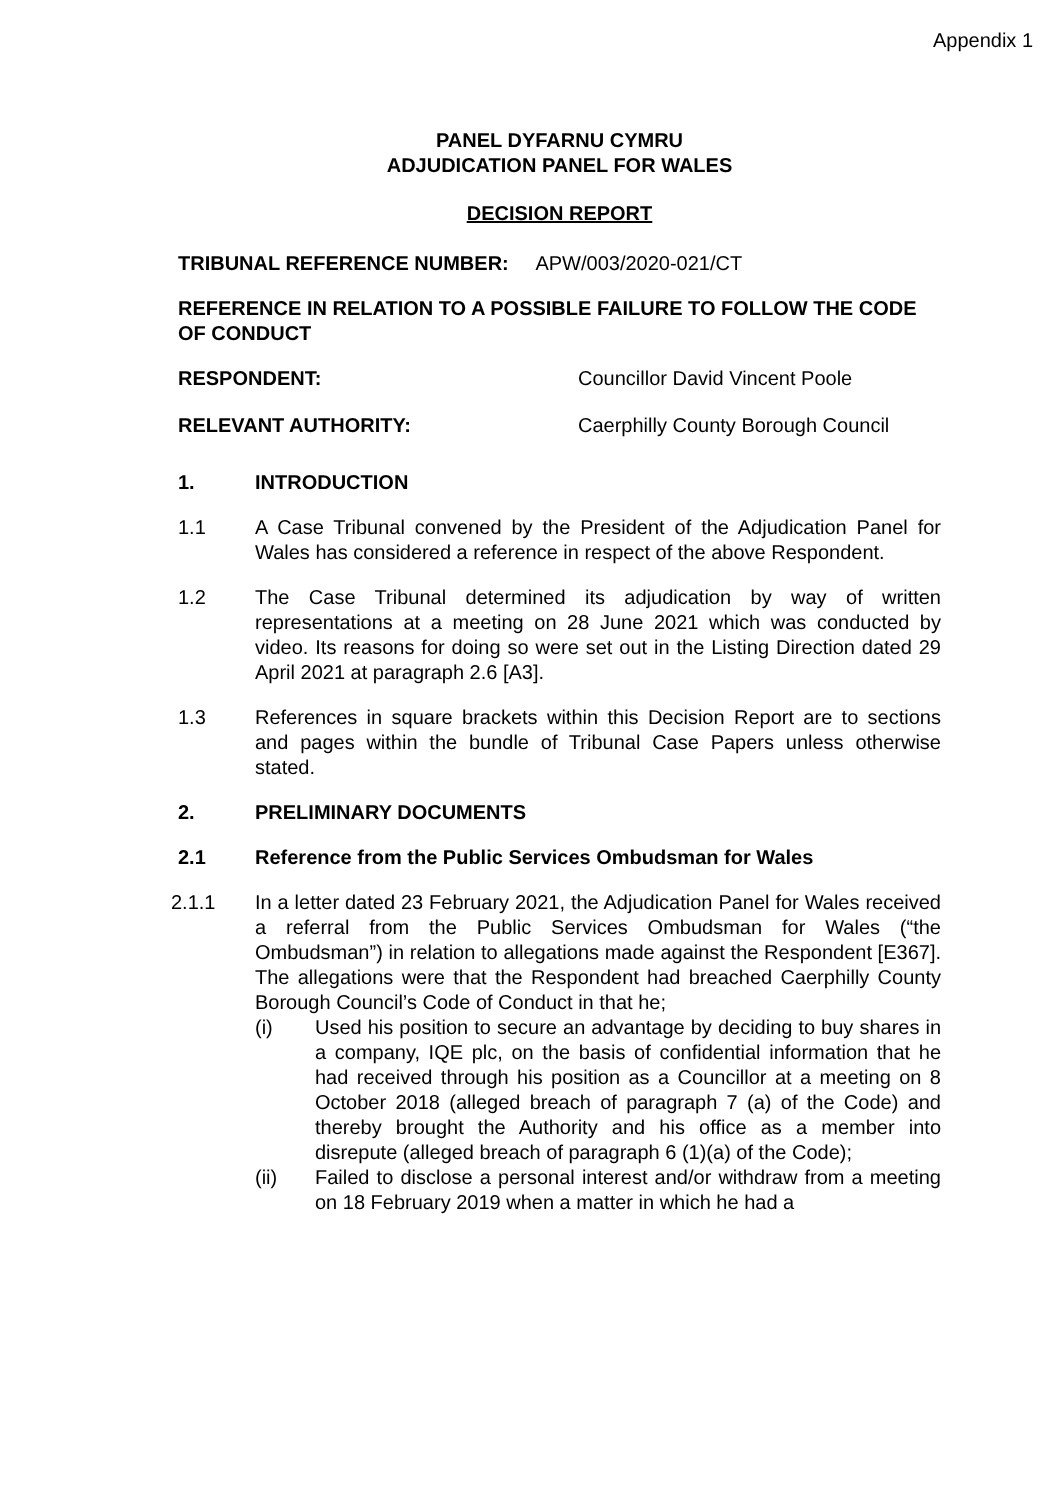Appendix 1
PANEL DYFARNU CYMRU
ADJUDICATION PANEL FOR WALES
DECISION REPORT
TRIBUNAL REFERENCE NUMBER: APW/003/2020-021/CT
REFERENCE IN RELATION TO A POSSIBLE FAILURE TO FOLLOW THE CODE OF CONDUCT
RESPONDENT: Councillor David Vincent Poole
RELEVANT AUTHORITY: Caerphilly County Borough Council
1. INTRODUCTION
1.1 A Case Tribunal convened by the President of the Adjudication Panel for Wales has considered a reference in respect of the above Respondent.
1.2 The Case Tribunal determined its adjudication by way of written representations at a meeting on 28 June 2021 which was conducted by video. Its reasons for doing so were set out in the Listing Direction dated 29 April 2021 at paragraph 2.6 [A3].
1.3 References in square brackets within this Decision Report are to sections and pages within the bundle of Tribunal Case Papers unless otherwise stated.
2. PRELIMINARY DOCUMENTS
2.1 Reference from the Public Services Ombudsman for Wales
2.1.1 In a letter dated 23 February 2021, the Adjudication Panel for Wales received a referral from the Public Services Ombudsman for Wales (“the Ombudsman”) in relation to allegations made against the Respondent [E367]. The allegations were that the Respondent had breached Caerphilly County Borough Council’s Code of Conduct in that he;
(i) Used his position to secure an advantage by deciding to buy shares in a company, IQE plc, on the basis of confidential information that he had received through his position as a Councillor at a meeting on 8 October 2018 (alleged breach of paragraph 7 (a) of the Code) and thereby brought the Authority and his office as a member into disrepute (alleged breach of paragraph 6 (1)(a) of the Code);
(ii) Failed to disclose a personal interest and/or withdraw from a meeting on 18 February 2019 when a matter in which he had a